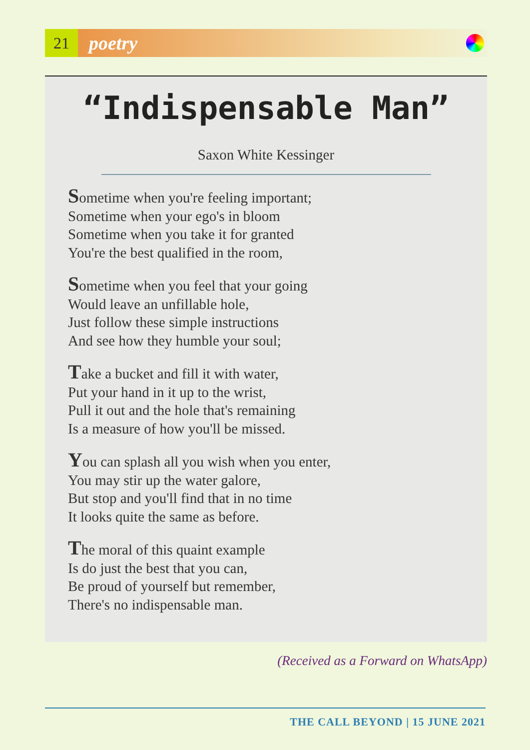21
poetry
“Indispensable Man”
Saxon White Kessinger
Sometime when you're feeling important;
Sometime when your ego's in bloom
Sometime when you take it for granted
You're the best qualified in the room,
Sometime when you feel that your going
Would leave an unfillable hole,
Just follow these simple instructions
And see how they humble your soul;
Take a bucket and fill it with water,
Put your hand in it up to the wrist,
Pull it out and the hole that's remaining
Is a measure of how you'll be missed.
You can splash all you wish when you enter,
You may stir up the water galore,
But stop and you'll find that in no time
It looks quite the same as before.
The moral of this quaint example
Is do just the best that you can,
Be proud of yourself but remember,
There's no indispensable man.
(Received as a Forward on WhatsApp)
THE CALL BEYOND | 15 JUNE 2021